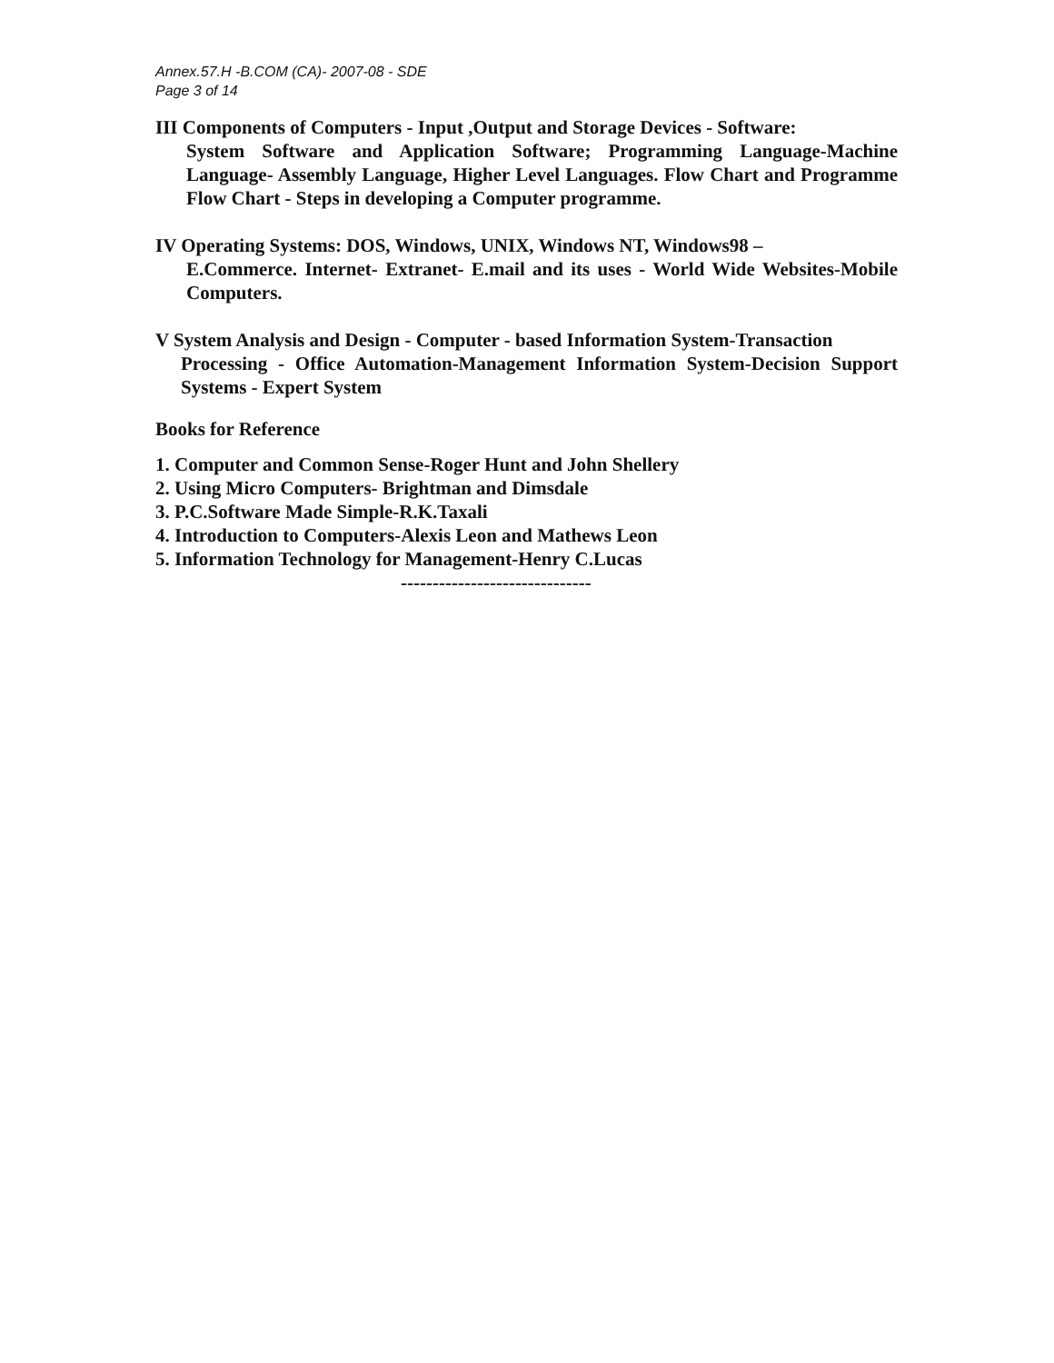Annex.57.H -B.COM (CA)- 2007-08 - SDE
Page 3 of 14
III Components of Computers - Input ,Output and Storage Devices - Software:
System Software and Application Software; Programming Language-Machine Language- Assembly Language, Higher Level Languages. Flow Chart and Programme Flow Chart - Steps in developing a Computer programme.
IV Operating Systems: DOS, Windows, UNIX, Windows NT, Windows98 –
E.Commerce. Internet- Extranet- E.mail and its uses - World Wide Websites-Mobile Computers.
V System Analysis and Design - Computer - based Information System-Transaction
Processing - Office Automation-Management Information System-Decision Support Systems - Expert System
Books for Reference
1. Computer and Common Sense-Roger Hunt and John Shellery
2. Using Micro Computers- Brightman and Dimsdale
3. P.C.Software Made Simple-R.K.Taxali
4. Introduction to Computers-Alexis Leon and Mathews Leon
5. Information Technology for Management-Henry C.Lucas
------------------------------